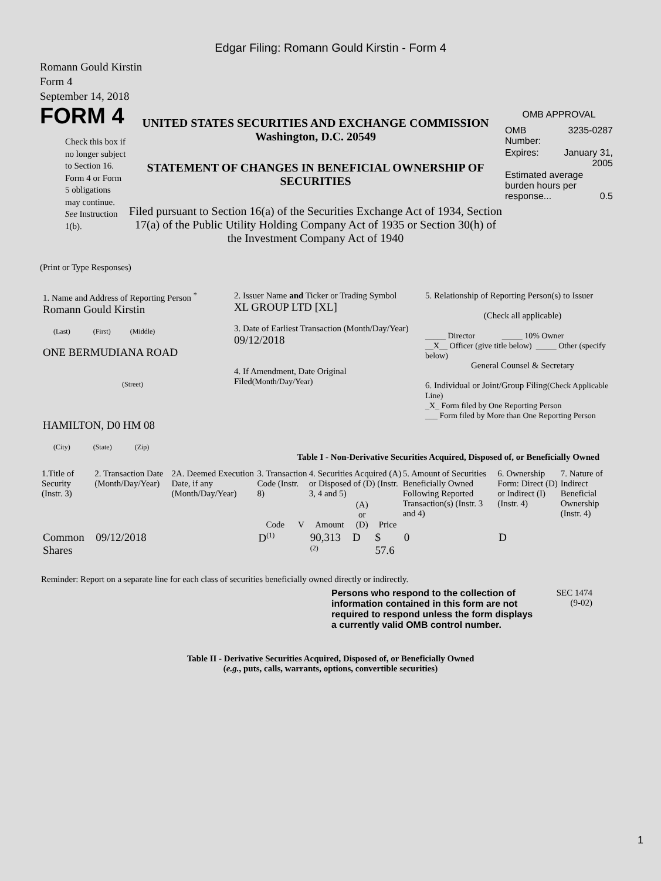Edgar Filing: Romann Gould Kirstin - Form 4
Romann Gould Kirstin
Form 4
September 14, 2018
FORM 4
Check this box if no longer subject to Section 16. Form 4 or Form 5 obligations may continue. See Instruction 1(b).
UNITED STATES SECURITIES AND EXCHANGE COMMISSION
Washington, D.C. 20549
STATEMENT OF CHANGES IN BENEFICIAL OWNERSHIP OF SECURITIES
Filed pursuant to Section 16(a) of the Securities Exchange Act of 1934, Section 17(a) of the Public Utility Holding Company Act of 1935 or Section 30(h) of the Investment Company Act of 1940
OMB APPROVAL
| OMB Number: | 3235-0287 |
| Expires: | January 31, 2005 |
| Estimated average burden hours per response... 0.5 | |
(Print or Type Responses)
| 1. Name and Address of Reporting Person <sup>*</sup> Romann Gould Kirstin (Last) (First) (Middle) ONE BERMUDIANA ROAD (Street) HAMILTON, D0 HM 08 (City) (State) (Zip) | 2. Issuer Name and Ticker or Trading Symbol XL GROUP LTD [XL] 3. Date of Earliest Transaction (Month/Day/Year) 09/12/2018 4. If Amendment, Date Original Filed (Month/Day/Year) | 5. Relationship of Reporting Person(s) to Issuer (Check all applicable) _____ Director _____ 10% Owner __X__ Officer (give title below) _____ Other (specify below) General Counsel & Secretary 6. Individual or Joint/Group Filing (Check Applicable Line) _X_ Form filed by One Reporting Person ___ Form filed by More than One Reporting Person |
Table I - Non-Derivative Securities Acquired, Disposed of, or Beneficially Owned
| 1.Title of Security (Instr. 3) | 2. Transaction Date (Month/Day/Year) | 2A. Deemed Execution Date, if any (Month/Day/Year) | 3. Transaction Code (Instr. 8) | | 4. Securities Acquired (A) or Disposed of (D) (Instr. 3, 4 and 5) | | | 5. Amount of Securities Beneficially Owned Following Reported Transaction(s) (Instr. 3 and 4) | 6. Ownership Form: Direct (D) or Indirect (I) (Instr. 4) | 7. Nature of Indirect Beneficial Ownership (Instr. 4) |
| --- | --- | --- | --- | --- | --- | --- | --- | --- | --- | --- |
| | | | Code | V | Amount | (A) or (D) | Price | | | |
| Common Shares | 09/12/2018 | | D<sup>(1)</sup> | | 90,313 <sup>(2)</sup> | D | $ 57.6 | 0 | D | |
Reminder: Report on a separate line for each class of securities beneficially owned directly or indirectly.
Persons who respond to the collection of information contained in this form are not required to respond unless the form displays a currently valid OMB control number.
SEC 1474
(9-02)
Table II - Derivative Securities Acquired, Disposed of, or Beneficially Owned
(e.g., puts, calls, warrants, options, convertible securities)
1